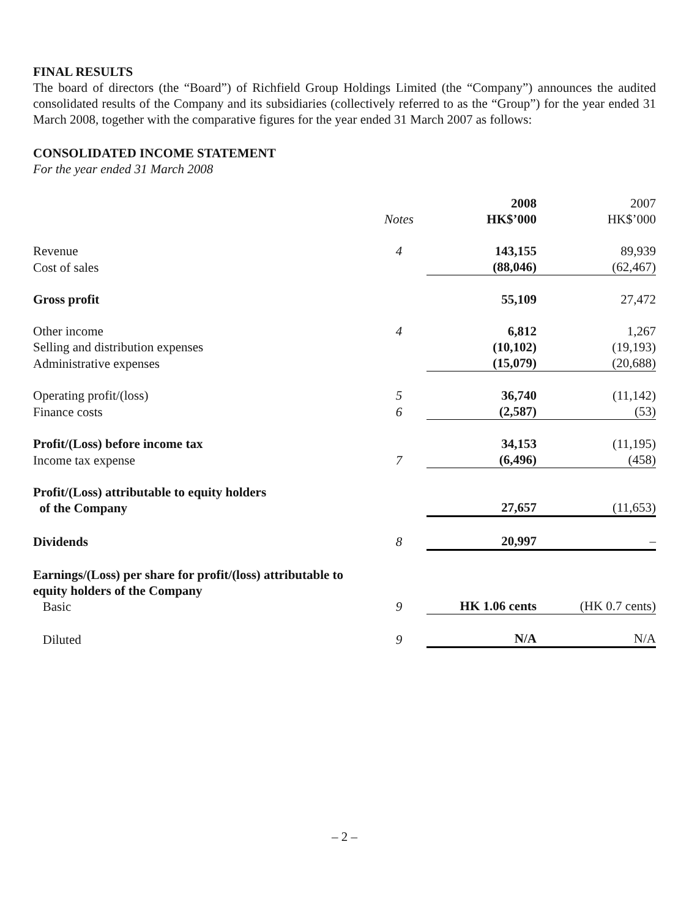FINAL RESULTS
The board of directors (the “Board”) of Richfield Group Holdings Limited (the “Company”) announces the audited consolidated results of the Company and its subsidiaries (collectively referred to as the “Group”) for the year ended 31 March 2008, together with the comparative figures for the year ended 31 March 2007 as follows:
CONSOLIDATED INCOME STATEMENT
For the year ended 31 March 2008
| | | 2008 | 2007 |
| | Notes | HK$’000 | HK$’000 |
| Revenue | 4 | 143,155 | 89,939 |
| Cost of sales | | (88,046) | (62,467) |
| Gross profit | | 55,109 | 27,472 |
| Other income | 4 | 6,812 | 1,267 |
| Selling and distribution expenses | | (10,102) | (19,193) |
| Administrative expenses | | (15,079) | (20,688) |
| Operating profit/(loss) | 5 | 36,740 | (11,142) |
| Finance costs | 6 | (2,587) | (53) |
| Profit/(Loss) before income tax | | 34,153 | (11,195) |
| Income tax expense | 7 | (6,496) | (458) |
| Profit/(Loss) attributable to equity holders of the Company | | 27,657 | (11,653) |
| Dividends | 8 | 20,997 | – |
| Earnings/(Loss) per share for profit/(loss) attributable to equity holders of the Company Basic | 9 | HK 1.06 cents | (HK 0.7 cents) |
| Diluted | 9 | N/A | N/A |
– 2 –